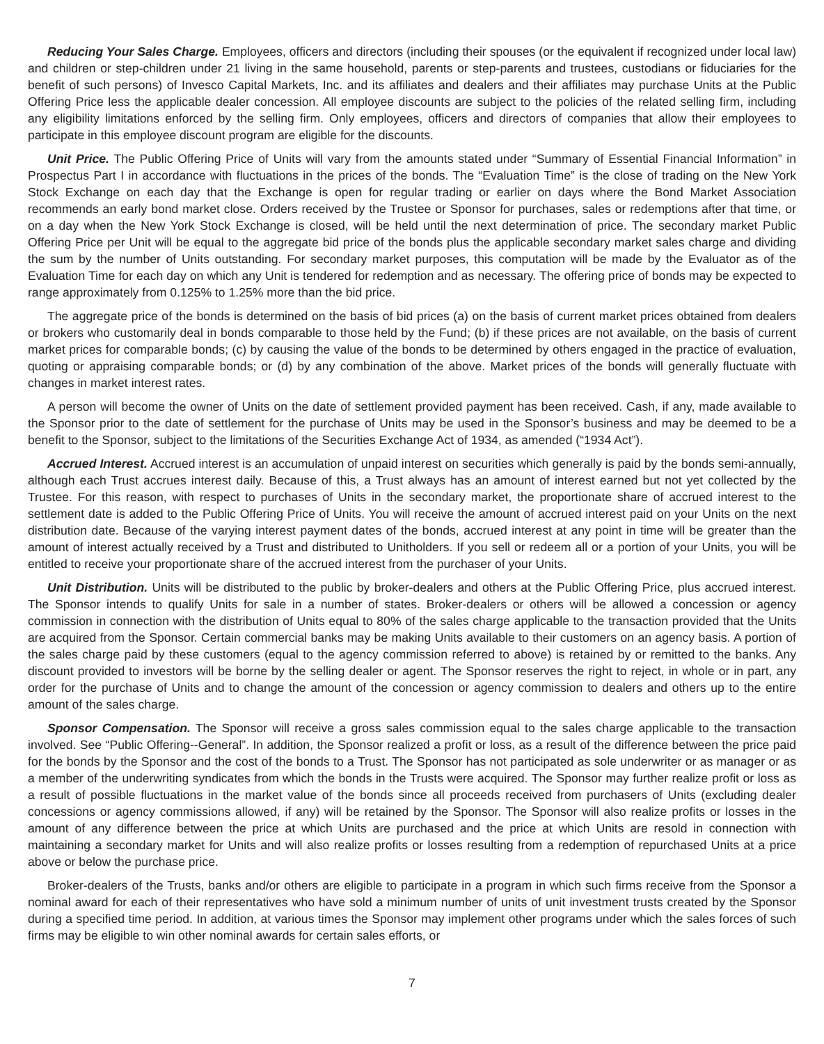Reducing Your Sales Charge. Employees, officers and directors (including their spouses (or the equivalent if recognized under local law) and children or step-children under 21 living in the same household, parents or step-parents and trustees, custodians or fiduciaries for the benefit of such persons) of Invesco Capital Markets, Inc. and its affiliates and dealers and their affiliates may purchase Units at the Public Offering Price less the applicable dealer concession. All employee discounts are subject to the policies of the related selling firm, including any eligibility limitations enforced by the selling firm. Only employees, officers and directors of companies that allow their employees to participate in this employee discount program are eligible for the discounts.
Unit Price. The Public Offering Price of Units will vary from the amounts stated under “Summary of Essential Financial Information” in Prospectus Part I in accordance with fluctuations in the prices of the bonds. The “Evaluation Time” is the close of trading on the New York Stock Exchange on each day that the Exchange is open for regular trading or earlier on days where the Bond Market Association recommends an early bond market close. Orders received by the Trustee or Sponsor for purchases, sales or redemptions after that time, or on a day when the New York Stock Exchange is closed, will be held until the next determination of price. The secondary market Public Offering Price per Unit will be equal to the aggregate bid price of the bonds plus the applicable secondary market sales charge and dividing the sum by the number of Units outstanding. For secondary market purposes, this computation will be made by the Evaluator as of the Evaluation Time for each day on which any Unit is tendered for redemption and as necessary. The offering price of bonds may be expected to range approximately from 0.125% to 1.25% more than the bid price.
The aggregate price of the bonds is determined on the basis of bid prices (a) on the basis of current market prices obtained from dealers or brokers who customarily deal in bonds comparable to those held by the Fund; (b) if these prices are not available, on the basis of current market prices for comparable bonds; (c) by causing the value of the bonds to be determined by others engaged in the practice of evaluation, quoting or appraising comparable bonds; or (d) by any combination of the above. Market prices of the bonds will generally fluctuate with changes in market interest rates.
A person will become the owner of Units on the date of settlement provided payment has been received. Cash, if any, made available to the Sponsor prior to the date of settlement for the purchase of Units may be used in the Sponsor’s business and may be deemed to be a benefit to the Sponsor, subject to the limitations of the Securities Exchange Act of 1934, as amended (“1934 Act”).
Accrued Interest. Accrued interest is an accumulation of unpaid interest on securities which generally is paid by the bonds semi-annually, although each Trust accrues interest daily. Because of this, a Trust always has an amount of interest earned but not yet collected by the Trustee. For this reason, with respect to purchases of Units in the secondary market, the proportionate share of accrued interest to the settlement date is added to the Public Offering Price of Units. You will receive the amount of accrued interest paid on your Units on the next distribution date. Because of the varying interest payment dates of the bonds, accrued interest at any point in time will be greater than the amount of interest actually received by a Trust and distributed to Unitholders. If you sell or redeem all or a portion of your Units, you will be entitled to receive your proportionate share of the accrued interest from the purchaser of your Units.
Unit Distribution. Units will be distributed to the public by broker-dealers and others at the Public Offering Price, plus accrued interest. The Sponsor intends to qualify Units for sale in a number of states. Broker-dealers or others will be allowed a concession or agency commission in connection with the distribution of Units equal to 80% of the sales charge applicable to the transaction provided that the Units are acquired from the Sponsor. Certain commercial banks may be making Units available to their customers on an agency basis. A portion of the sales charge paid by these customers (equal to the agency commission referred to above) is retained by or remitted to the banks. Any discount provided to investors will be borne by the selling dealer or agent. The Sponsor reserves the right to reject, in whole or in part, any order for the purchase of Units and to change the amount of the concession or agency commission to dealers and others up to the entire amount of the sales charge.
Sponsor Compensation. The Sponsor will receive a gross sales commission equal to the sales charge applicable to the transaction involved. See “Public Offering--General”. In addition, the Sponsor realized a profit or loss, as a result of the difference between the price paid for the bonds by the Sponsor and the cost of the bonds to a Trust. The Sponsor has not participated as sole underwriter or as manager or as a member of the underwriting syndicates from which the bonds in the Trusts were acquired. The Sponsor may further realize profit or loss as a result of possible fluctuations in the market value of the bonds since all proceeds received from purchasers of Units (excluding dealer concessions or agency commissions allowed, if any) will be retained by the Sponsor. The Sponsor will also realize profits or losses in the amount of any difference between the price at which Units are purchased and the price at which Units are resold in connection with maintaining a secondary market for Units and will also realize profits or losses resulting from a redemption of repurchased Units at a price above or below the purchase price.
Broker-dealers of the Trusts, banks and/or others are eligible to participate in a program in which such firms receive from the Sponsor a nominal award for each of their representatives who have sold a minimum number of units of unit investment trusts created by the Sponsor during a specified time period. In addition, at various times the Sponsor may implement other programs under which the sales forces of such firms may be eligible to win other nominal awards for certain sales efforts, or
7